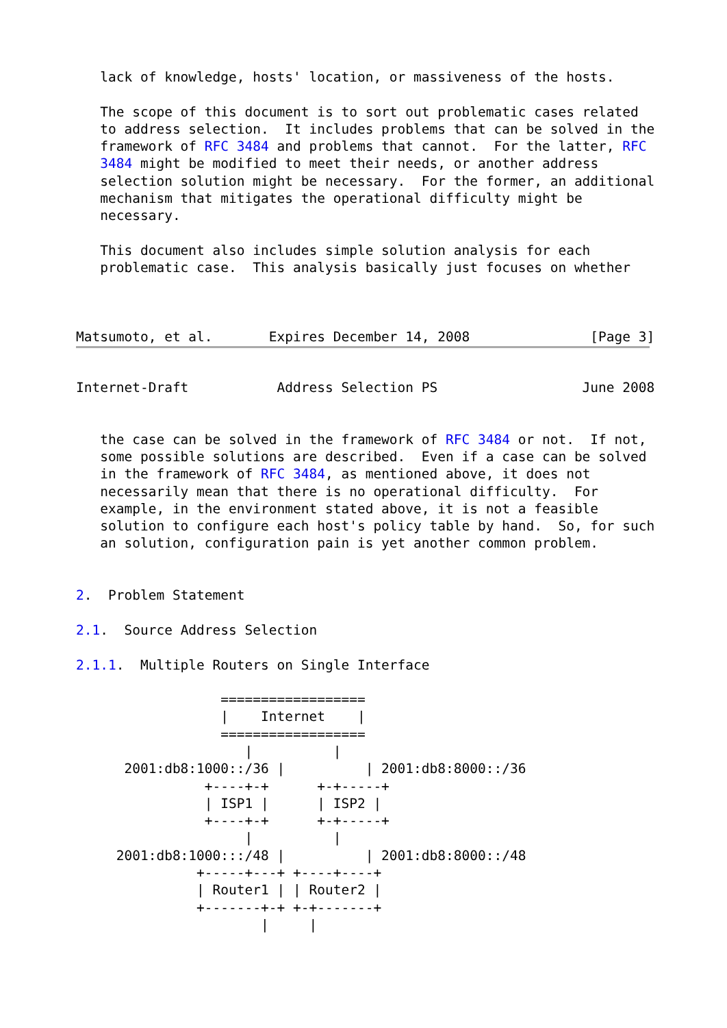lack of knowledge, hosts' location, or massiveness of the hosts.

   The scope of this document is to sort out problematic cases related
   to address selection.  It includes problems that can be solved in the
   framework of RFC 3484 and problems that cannot.  For the latter, RFC
   3484 might be modified to meet their needs, or another address
   selection solution might be necessary.  For the former, an additional
   mechanism that mitigates the operational difficulty might be
   necessary.

   This document also includes simple solution analysis for each
   problematic case.  This analysis basically just focuses on whether



Matsumoto, et al.       Expires December 14, 2008               [Page 3]
Internet-Draft           Address Selection PS                  June 2008


   the case can be solved in the framework of RFC 3484 or not.  If not,
   some possible solutions are described.  Even if a case can be solved
   in the framework of RFC 3484, as mentioned above, it does not
   necessarily mean that there is no operational difficulty.  For
   example, in the environment stated above, it is not a feasible
   solution to configure each host's policy table by hand.  So, for such
   an solution, configuration pain is yet another common problem.


2.  Problem Statement

2.1.  Source Address Selection

2.1.1.  Multiple Routers on Single Interface

                  ==================
                  |    Internet    |
                  ==================
                     |          |
      2001:db8:1000::/36 |          | 2001:db8:8000::/36
                +----+-+      +-+-----+
                | ISP1 |      | ISP2 |
                +----+-+      +-+-----+
                     |          |
     2001:db8:1000:::/48 |          | 2001:db8:8000::/48
               +-----+---+ +----+----+
               | Router1 | | Router2 |
               +-------+-+ +-+-------+
                       |     |